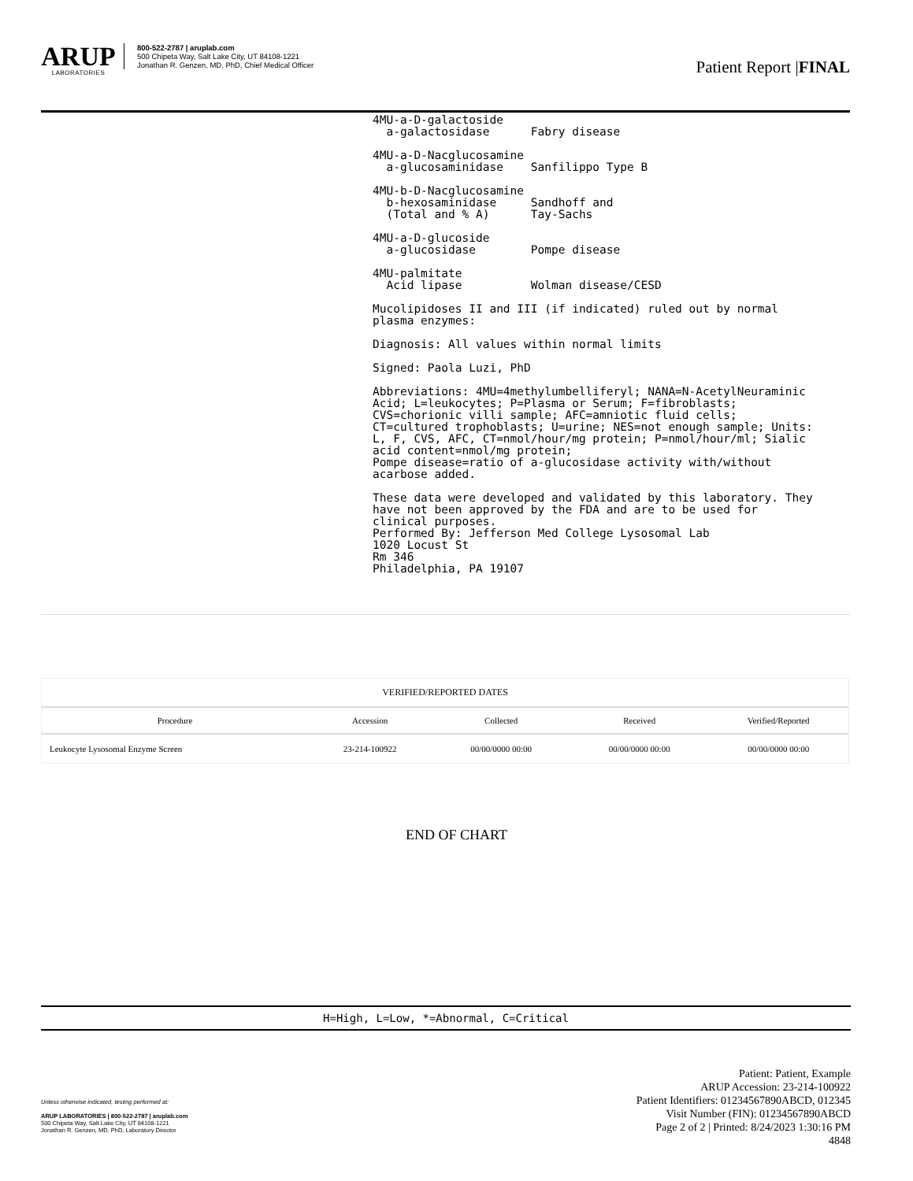ARUP
LABORATORIES
800-522-2787 | aruplab.com
500 Chipeta Way, Salt Lake City, UT 84108-1221
Jonathan R. Genzen, MD, PhD, Chief Medical Officer
Patient Report |FINAL
4MU-a-D-galactoside
  a-galactosidase      Fabry disease

4MU-a-D-Nacglucosamine
  a-glucosaminidase    Sanfilippo Type B

4MU-b-D-Nacglucosamine
  b-hexosaminidase     Sandhoff and
  (Total and % A)      Tay-Sachs

4MU-a-D-glucoside
  a-glucosidase        Pompe disease

4MU-palmitate
  Acid lipase          Wolman disease/CESD

Mucolipidoses II and III (if indicated) ruled out by normal
plasma enzymes:

Diagnosis: All values within normal limits

Signed: Paola Luzi, PhD

Abbreviations: 4MU=4methylumbelliferyl; NANA=N-AcetylNeuraminic
Acid; L=leukocytes; P=Plasma or Serum; F=fibroblasts;
CVS=chorionic villi sample; AFC=amniotic fluid cells;
CT=cultured trophoblasts; U=urine; NES=not enough sample; Units:
L, F, CVS, AFC, CT=nmol/hour/mg protein; P=nmol/hour/ml; Sialic
acid content=nmol/mg protein;
Pompe disease=ratio of a-glucosidase activity with/without
acarbose added.

These data were developed and validated by this laboratory. They
have not been approved by the FDA and are to be used for
clinical purposes.
Performed By: Jefferson Med College Lysosomal Lab
1020 Locust St
Rm 346
Philadelphia, PA 19107
| VERIFIED/REPORTED DATES | | | | |
| --- | --- | --- | --- | --- |
| Procedure | Accession | Collected | Received | Verified/Reported |
| Leukocyte Lysosomal Enzyme Screen | 23-214-100922 | 00/00/0000 00:00 | 00/00/0000 00:00 | 00/00/0000 00:00 |
END OF CHART
H=High, L=Low, *=Abnormal, C=Critical
Unless otherwise indicated, testing performed at:
ARUP LABORATORIES | 800-522-2787 | aruplab.com
500 Chipeta Way, Salt Lake City, UT 84108-1221
Jonathan R. Genzen, MD, PhD, Laboratory Director
Patient: Patient, Example
ARUP Accession: 23-214-100922
Patient Identifiers: 01234567890ABCD, 012345
Visit Number (FIN): 01234567890ABCD
Page 2 of 2 | Printed: 8/24/2023 1:30:16 PM
4848